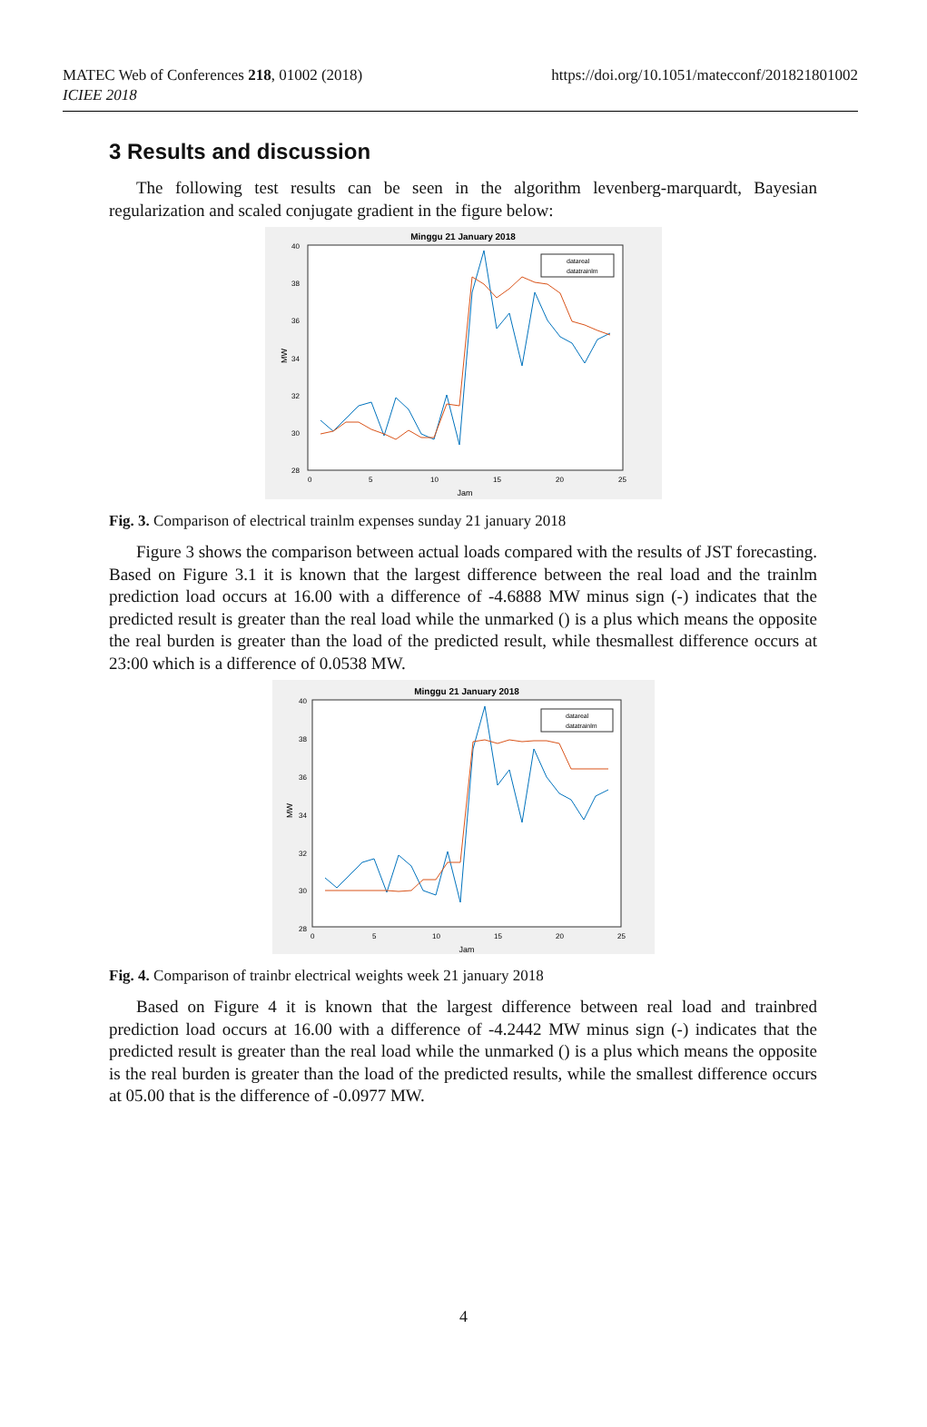MATEC Web of Conferences 218, 01002 (2018)
ICIEE 2018
https://doi.org/10.1051/matecconf/201821801002
3 Results and discussion
The following test results can be seen in the algorithm levenberg-marquardt, Bayesian regularization and scaled conjugate gradient in the figure below:
Minggu 21 January 2018
40
38
36
34
32
30
28
0
5
10
15
20
25
Jam
MW
datareal
datatrainlm
Fig. 3. Comparison of electrical trainlm expenses sunday 21 january 2018
Figure 3 shows the comparison between actual loads compared with the results of JST forecasting. Based on Figure 3.1 it is known that the largest difference between the real load and the trainlm prediction load occurs at 16.00 with a difference of -4.6888 MW minus sign (-) indicates that the predicted result is greater than the real load while the unmarked () is a plus which means the opposite the real burden is greater than the load of the predicted result, while thesmallest difference occurs at 23:00 which is a difference of 0.0538 MW.
Minggu 21 January 2018
40
38
36
34
32
30
28
0
5
10
15
20
25
Jam
MW
datareal
datatrainlm
Fig. 4. Comparison of trainbr electrical weights week 21 january 2018
Based on Figure 4 it is known that the largest difference between real load and trainbred prediction load occurs at 16.00 with a difference of -4.2442 MW minus sign (-) indicates that the predicted result is greater than the real load while the unmarked () is a plus which means the opposite is the real burden is greater than the load of the predicted results, while the smallest difference occurs at 05.00 that is the difference of -0.0977 MW.
4